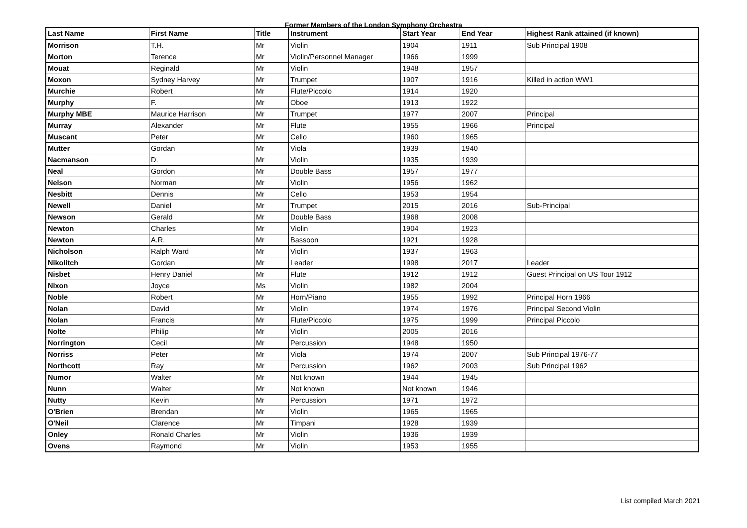Former Members of the London Symphony Orchestra
| Last Name | First Name | Title | Instrument | Start Year | End Year | Highest Rank attained (if known) |
| --- | --- | --- | --- | --- | --- | --- |
| Morrison | T.H. | Mr | Violin | 1904 | 1911 | Sub Principal 1908 |
| Morton | Terence | Mr | Violin/Personnel Manager | 1966 | 1999 | |
| Mouat | Reginald | Mr | Violin | 1948 | 1957 | |
| Moxon | Sydney Harvey | Mr | Trumpet | 1907 | 1916 | Killed in action WW1 |
| Murchie | Robert | Mr | Flute/Piccolo | 1914 | 1920 | |
| Murphy | F. | Mr | Oboe | 1913 | 1922 | |
| Murphy MBE | Maurice Harrison | Mr | Trumpet | 1977 | 2007 | Principal |
| Murray | Alexander | Mr | Flute | 1955 | 1966 | Principal |
| Muscant | Peter | Mr | Cello | 1960 | 1965 | |
| Mutter | Gordan | Mr | Viola | 1939 | 1940 | |
| Nacmanson | D. | Mr | Violin | 1935 | 1939 | |
| Neal | Gordon | Mr | Double Bass | 1957 | 1977 | |
| Nelson | Norman | Mr | Violin | 1956 | 1962 | |
| Nesbitt | Dennis | Mr | Cello | 1953 | 1954 | |
| Newell | Daniel | Mr | Trumpet | 2015 | 2016 | Sub-Principal |
| Newson | Gerald | Mr | Double Bass | 1968 | 2008 | |
| Newton | Charles | Mr | Violin | 1904 | 1923 | |
| Newton | A.R. | Mr | Bassoon | 1921 | 1928 | |
| Nicholson | Ralph Ward | Mr | Violin | 1937 | 1963 | |
| Nikolitch | Gordan | Mr | Leader | 1998 | 2017 | Leader |
| Nisbet | Henry Daniel | Mr | Flute | 1912 | 1912 | Guest Principal on US Tour 1912 |
| Nixon | Joyce | Ms | Violin | 1982 | 2004 | |
| Noble | Robert | Mr | Horn/Piano | 1955 | 1992 | Principal Horn 1966 |
| Nolan | David | Mr | Violin | 1974 | 1976 | Principal Second Violin |
| Nolan | Francis | Mr | Flute/Piccolo | 1975 | 1999 | Principal Piccolo |
| Nolte | Philip | Mr | Violin | 2005 | 2016 | |
| Norrington | Cecil | Mr | Percussion | 1948 | 1950 | |
| Norriss | Peter | Mr | Viola | 1974 | 2007 | Sub Principal 1976-77 |
| Northcott | Ray | Mr | Percussion | 1962 | 2003 | Sub Principal 1962 |
| Numor | Walter | Mr | Not known | 1944 | 1945 | |
| Nunn | Walter | Mr | Not known | Not known | 1946 | |
| Nutty | Kevin | Mr | Percussion | 1971 | 1972 | |
| O'Brien | Brendan | Mr | Violin | 1965 | 1965 | |
| O'Neil | Clarence | Mr | Timpani | 1928 | 1939 | |
| Onley | Ronald Charles | Mr | Violin | 1936 | 1939 | |
| Ovens | Raymond | Mr | Violin | 1953 | 1955 | |
List compiled March 2021